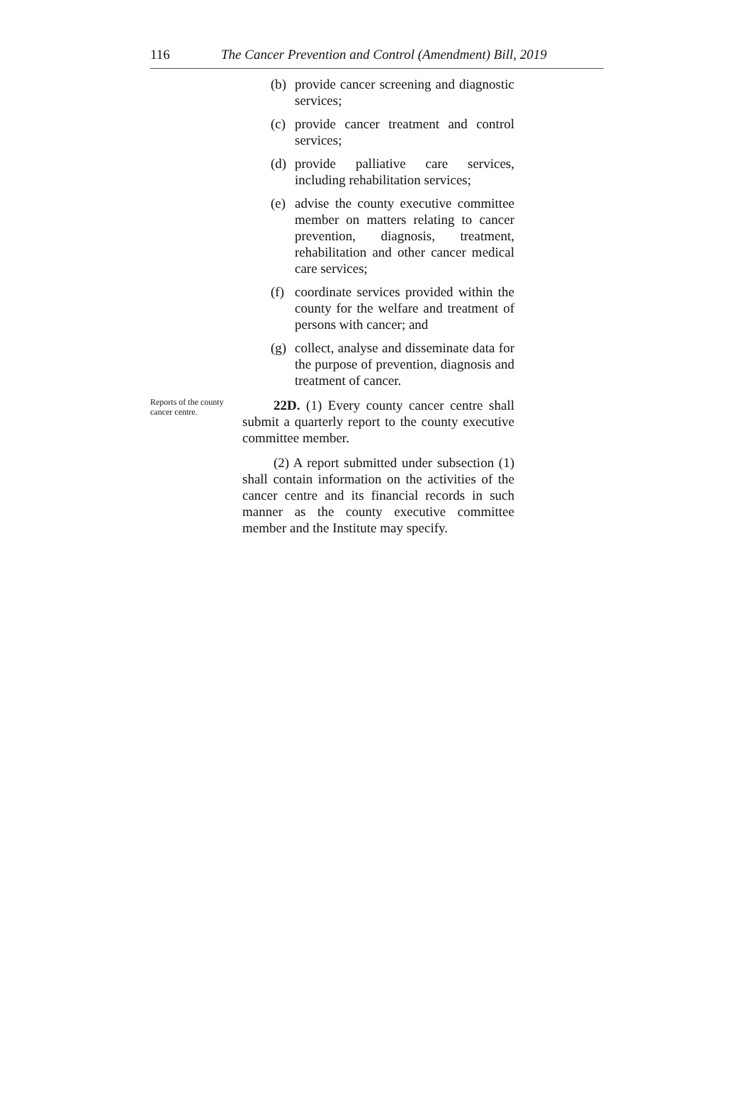116 The Cancer Prevention and Control (Amendment) Bill, 2019
(b) provide cancer screening and diagnostic services;
(c) provide cancer treatment and control services;
(d) provide palliative care services, including rehabilitation services;
(e) advise the county executive committee member on matters relating to cancer prevention, diagnosis, treatment, rehabilitation and other cancer medical care services;
(f) coordinate services provided within the county for the welfare and treatment of persons with cancer; and
(g) collect, analyse and disseminate data for the purpose of prevention, diagnosis and treatment of cancer.
Reports of the county cancer centre.
22D. (1) Every county cancer centre shall submit a quarterly report to the county executive committee member.
(2) A report submitted under subsection (1) shall contain information on the activities of the cancer centre and its financial records in such manner as the county executive committee member and the Institute may specify.